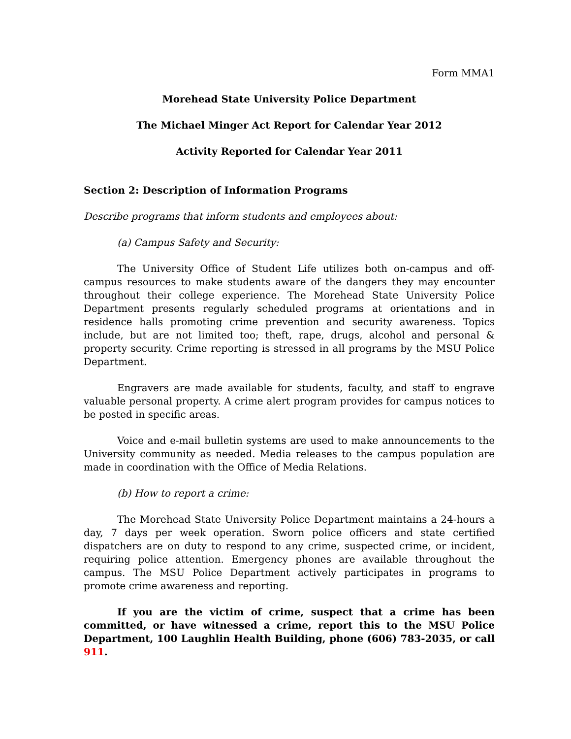Form MMA1
Morehead State University Police Department
The Michael Minger Act Report for Calendar Year 2012
Activity Reported for Calendar Year 2011
Section 2: Description of Information Programs
Describe programs that inform students and employees about:
(a) Campus Safety and Security:
The University Office of Student Life utilizes both on-campus and off-campus resources to make students aware of the dangers they may encounter throughout their college experience. The Morehead State University Police Department presents regularly scheduled programs at orientations and in residence halls promoting crime prevention and security awareness. Topics include, but are not limited too; theft, rape, drugs, alcohol and personal & property security. Crime reporting is stressed in all programs by the MSU Police Department.
Engravers are made available for students, faculty, and staff to engrave valuable personal property. A crime alert program provides for campus notices to be posted in specific areas.
Voice and e-mail bulletin systems are used to make announcements to the University community as needed. Media releases to the campus population are made in coordination with the Office of Media Relations.
(b) How to report a crime:
The Morehead State University Police Department maintains a 24-hours a day, 7 days per week operation. Sworn police officers and state certified dispatchers are on duty to respond to any crime, suspected crime, or incident, requiring police attention. Emergency phones are available throughout the campus. The MSU Police Department actively participates in programs to promote crime awareness and reporting.
If you are the victim of crime, suspect that a crime has been committed, or have witnessed a crime, report this to the MSU Police Department, 100 Laughlin Health Building, phone (606) 783-2035, or call 911.